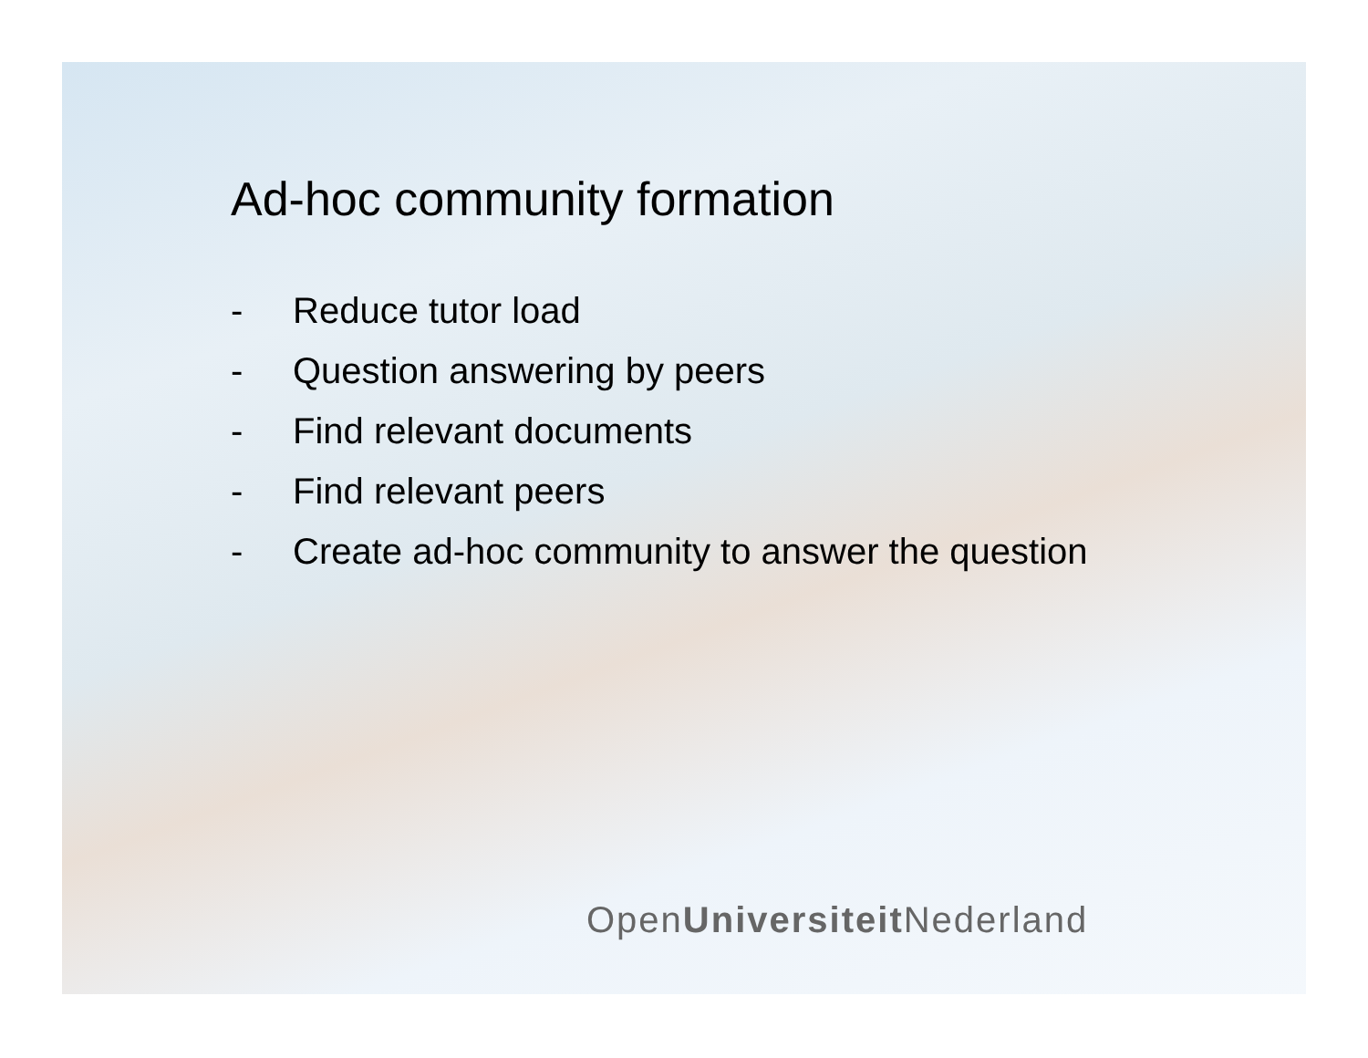Ad-hoc community formation
- Reduce tutor load
- Question answering by peers
- Find relevant documents
- Find relevant peers
- Create ad-hoc community to answer the question
OpenUniversiteit Nederland